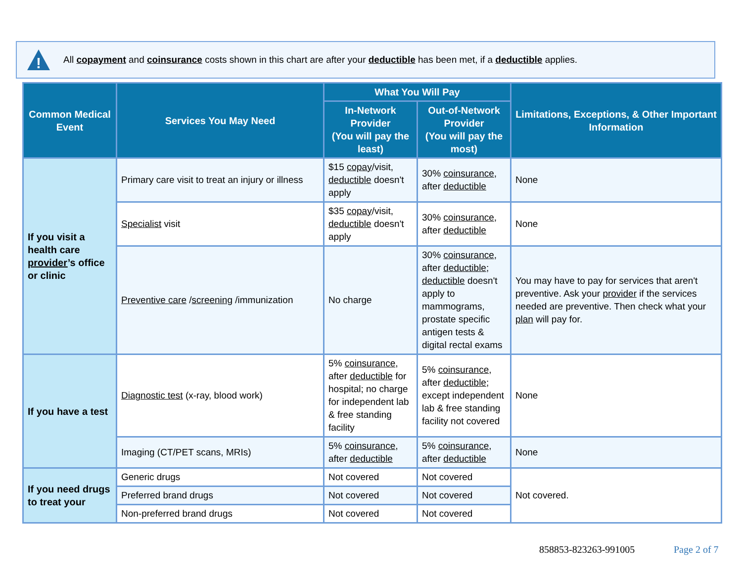!
All copayment and coinsurance costs shown in this chart are after your deductible has been met, if a deductible applies.
| Common Medical Event | Services You May Need | What You Will Pay | | Limitations, Exceptions, & Other Important Information |
| --- | --- | --- | --- | --- |
| | | In-Network Provider (You will pay the least) | Out-of-Network Provider (You will pay the most) | |
| If you visit a health care provider ’s office or clinic | Primary care visit to treat an injury or illness | $15 copay /visit, deductible doesn't apply | 30% coinsurance , after deductible | None |
| | Specialist visit | $35 copay /visit, deductible doesn't apply | 30% coinsurance , after deductible | None |
| | Preventive care / screening /immunization | No charge | 30% coinsurance , after deductible ; deductible doesn't apply to mammograms, prostate specific antigen tests & digital rectal exams | You may have to pay for services that aren't preventive. Ask your provider if the services needed are preventive. Then check what your plan will pay for. |
| If you have a test | Diagnostic test (x-ray, blood work) | 5% coinsurance , after deductible for hospital; no charge for independent lab & free standing facility | 5% coinsurance , after deductible ; except independent lab & free standing facility not covered | None |
| | Imaging (CT/PET scans, MRIs) | 5% coinsurance , after deductible | 5% coinsurance , after deductible | None |
| If you need drugs to treat your | Generic drugs | Not covered | Not covered | Not covered. |
| | Preferred brand drugs | Not covered | Not covered | |
| | Non-preferred brand drugs | Not covered | Not covered | |
858853-823263-991005 Page 2 of 7